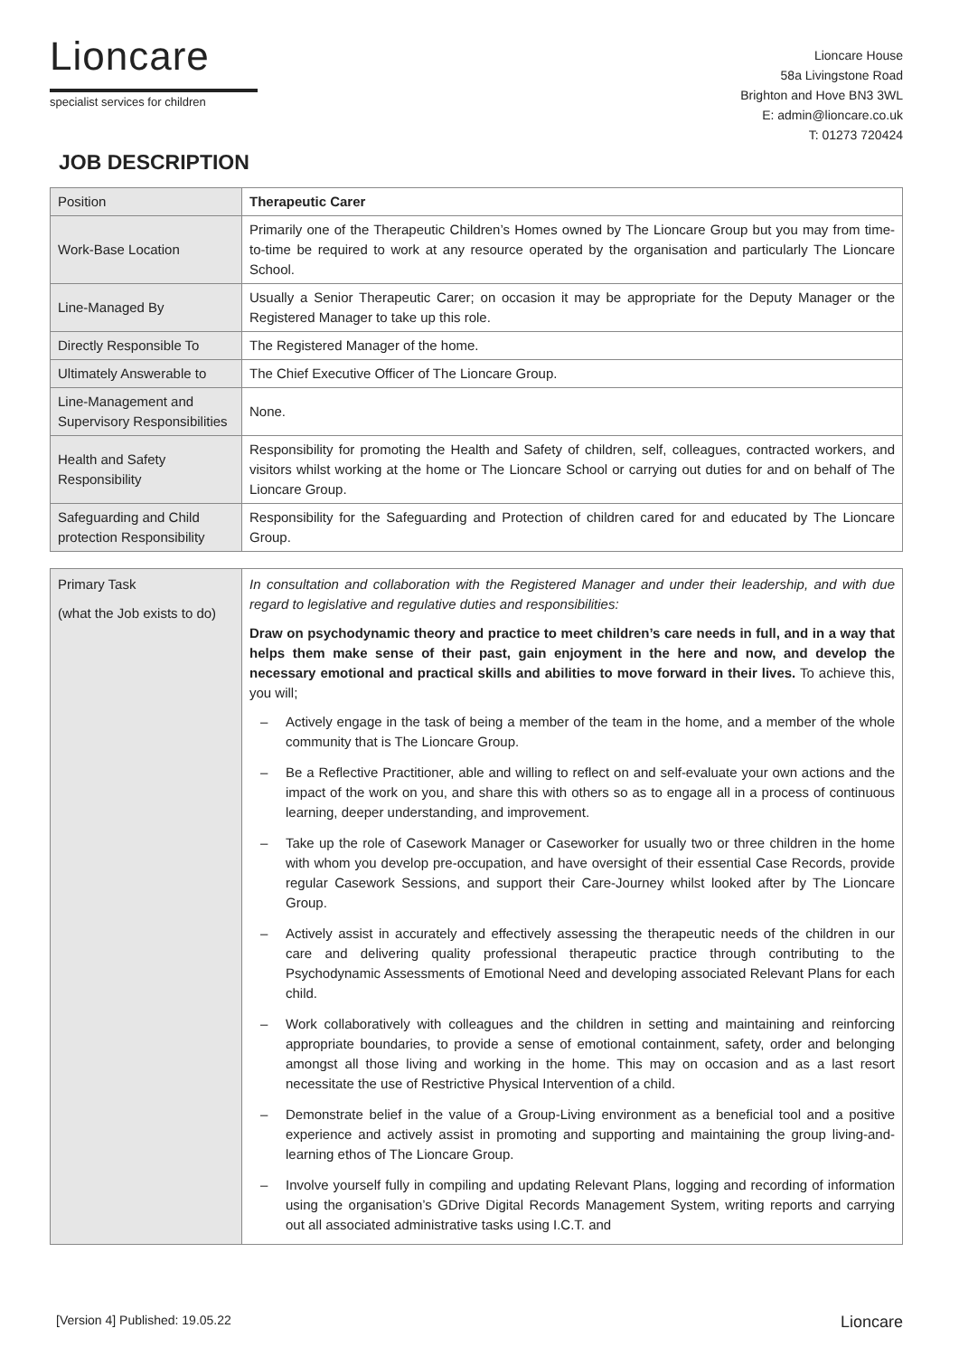Lioncare
specialist services for children
Lioncare House
58a Livingstone Road
Brighton and Hove BN3 3WL
E: admin@lioncare.co.uk
T: 01273 720424
JOB DESCRIPTION
| Position | Therapeutic Carer |
| Work-Base Location | Primarily one of the Therapeutic Children’s Homes owned by The Lioncare Group but you may from time-to-time be required to work at any resource operated by the organisation and particularly The Lioncare School. |
| Line-Managed By | Usually a Senior Therapeutic Carer; on occasion it may be appropriate for the Deputy Manager or the Registered Manager to take up this role. |
| Directly Responsible To | The Registered Manager of the home. |
| Ultimately Answerable to | The Chief Executive Officer of The Lioncare Group. |
| Line-Management and Supervisory Responsibilities | None. |
| Health and Safety Responsibility | Responsibility for promoting the Health and Safety of children, self, colleagues, contracted workers, and visitors whilst working at the home or The Lioncare School or carrying out duties for and on behalf of The Lioncare Group. |
| Safeguarding and Child protection Responsibility | Responsibility for the Safeguarding and Protection of children cared for and educated by The Lioncare Group. |
| Primary Task (what the Job exists to do) | In consultation and collaboration with the Registered Manager and under their leadership, and with due regard to legislative and regulative duties and responsibilities: Draw on psychodynamic theory and practice to meet children’s care needs in full, and in a way that helps them make sense of their past, gain enjoyment in the here and now, and develop the necessary emotional and practical skills and abilities to move forward in their lives. To achieve this, you will; – Actively engage in the task of being a member of the team in the home, and a member of the whole community that is The Lioncare Group. – Be a Reflective Practitioner, able and willing to reflect on and self-evaluate your own actions and the impact of the work on you, and share this with others so as to engage all in a process of continuous learning, deeper understanding, and improvement. – Take up the role of Casework Manager or Caseworker for usually two or three children in the home with whom you develop pre-occupation, and have oversight of their essential Case Records, provide regular Casework Sessions, and support their Care-Journey whilst looked after by The Lioncare Group. – Actively assist in accurately and effectively assessing the therapeutic needs of the children in our care and delivering quality professional therapeutic practice through contributing to the Psychodynamic Assessments of Emotional Need and developing associated Relevant Plans for each child. – Work collaboratively with colleagues and the children in setting and maintaining and reinforcing appropriate boundaries, to provide a sense of emotional containment, safety, order and belonging amongst all those living and working in the home. This may on occasion and as a last resort necessitate the use of Restrictive Physical Intervention of a child. – Demonstrate belief in the value of a Group-Living environment as a beneficial tool and a positive experience and actively assist in promoting and supporting and maintaining the group living-and-learning ethos of The Lioncare Group. – Involve yourself fully in compiling and updating Relevant Plans, logging and recording of information using the organisation’s GDrive Digital Records Management System, writing reports and carrying out all associated administrative tasks using I.C.T. and |
[Version 4] Published: 19.05.22 Lioncare